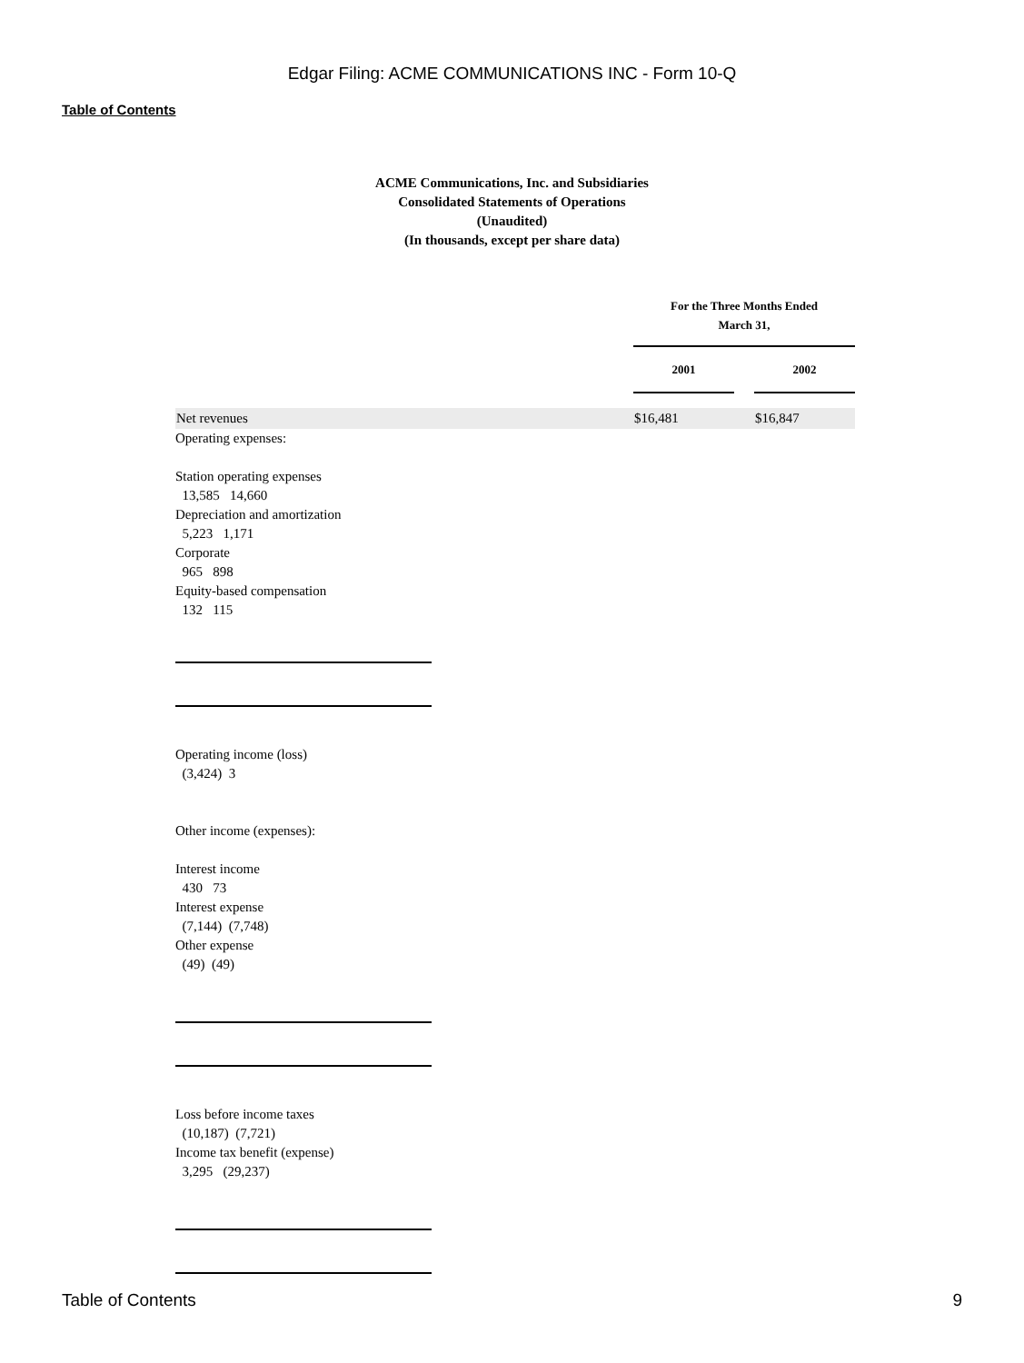Edgar Filing: ACME COMMUNICATIONS INC - Form 10-Q
Table of Contents
ACME Communications, Inc. and Subsidiaries
Consolidated Statements of Operations
(Unaudited)
(In thousands, except per share data)
| | For the Three Months Ended March 31, | | |
| --- | --- | --- | --- |
| | 2001 | | 2002 |
| Net revenues | $16,481 | | $16,847 |
Operating expenses:
Station operating expenses
13,585 14,660
Depreciation and amortization
5,223 1,171
Corporate
965 898
Equity-based compensation
132 115
Operating income (loss)
(3,424) 3
Other income (expenses):
Interest income
430 73
Interest expense
(7,144) (7,748)
Other expense
(49) (49)
Loss before income taxes
(10,187) (7,721)
Income tax benefit (expense)
3,295 (29,237)
Table of Contents 9